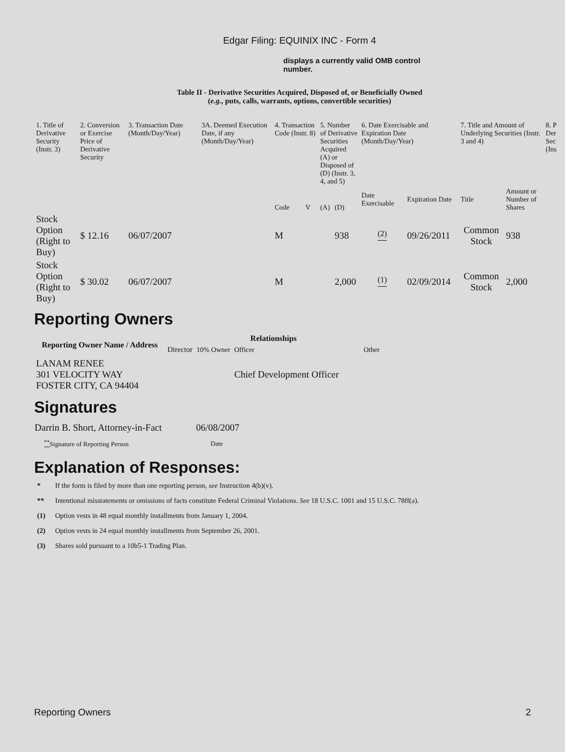Edgar Filing: EQUINIX INC - Form 4
displays a currently valid OMB control number.
Table II - Derivative Securities Acquired, Disposed of, or Beneficially Owned
(e.g., puts, calls, warrants, options, convertible securities)
| 1. Title of Derivative Security (Instr. 3) | 2. Conversion or Exercise Price of Derivative Security | 3. Transaction Date (Month/Day/Year) | 3A. Deemed Execution Date, if any (Month/Day/Year) | 4. Transaction Code (Instr. 8) | | 5. Number of Derivative Securities Acquired (A) or Disposed of (D) (Instr. 3, 4, and 5) | | 6. Date Exercisable and Expiration Date (Month/Day/Year) | | 7. Title and Amount of Underlying Securities (Instr. 3 and 4) | | 8. P Der Sec (Ins |
| | | | | Code | V | (A) | (D) | Date Exercisable | Expiration Date | Title | Amount or Number of Shares | |
| Stock Option (Right to Buy) | $ 12.16 | 06/07/2007 | | M | | | 938 | <sup>(2)</sup> | 09/26/2011 | Common Stock | 938 | |
| Stock Option (Right to Buy) | $ 30.02 | 06/07/2007 | | M | | | 2,000 | <sup>(1)</sup> | 02/09/2014 | Common Stock | 2,000 | |
Reporting Owners
| Reporting Owner Name / Address | Relationships | | | |
| --- | --- | --- | --- | --- |
| | Director | 10% Owner | Officer | Other |
| LANAM RENEE 301 VELOCITY WAY FOSTER CITY, CA 94404 | | | Chief Development Officer | |
Signatures
| Darrin B. Short, Attorney-in-Fact | 06/08/2007 |
| <sup>**</sup> Signature of Reporting Person | Date |
Explanation of Responses:
* If the form is filed by more than one reporting person, see Instruction 4(b)(v).
** Intentional misstatements or omissions of facts constitute Federal Criminal Violations. See 18 U.S.C. 1001 and 15 U.S.C. 78ff(a).
(1) Option vests in 48 equal monthly installments from January 1, 2004.
(2) Option vests in 24 equal monthly installments from September 26, 2001.
(3) Shares sold pursuant to a 10b5-1 Trading Plan.
Reporting Owners 2